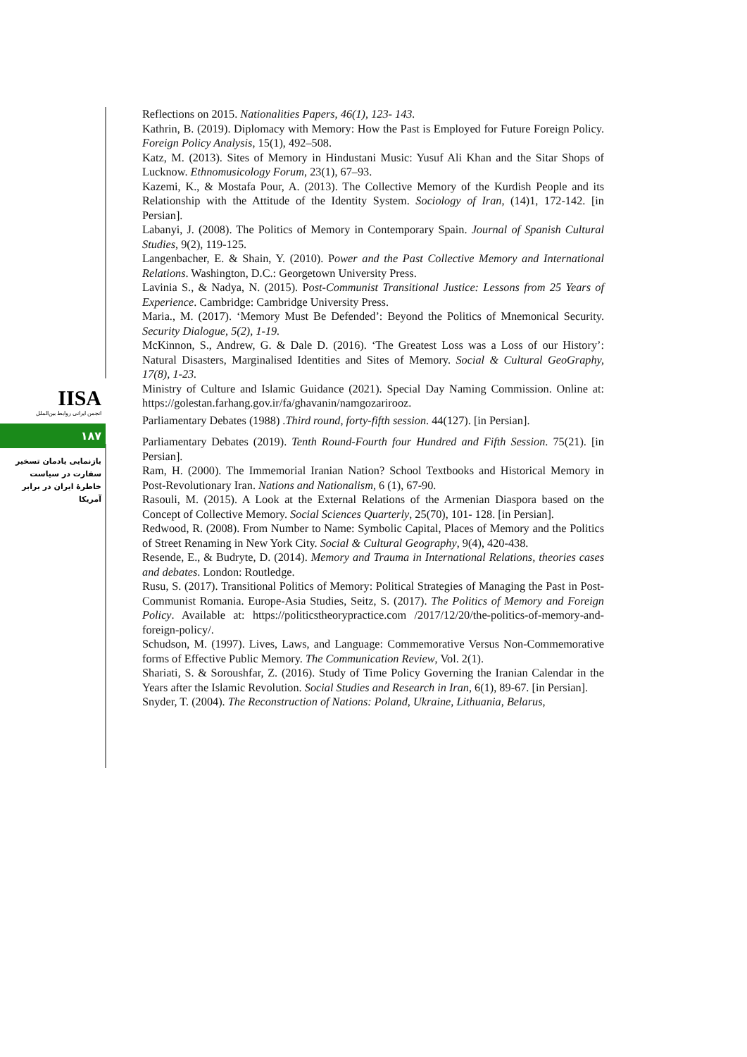IISA
انجمن ایرانی روابط بین‌الملل
۱۸۷
بازنمایی یادمان تسخیر سفارت در سیاست خاطرهٔ ایران در برابر آمریکا
Reflections on 2015. Nationalities Papers, 46(1), 123- 143.
Kathrin, B. (2019). Diplomacy with Memory: How the Past is Employed for Future Foreign Policy. Foreign Policy Analysis, 15(1), 492–508.
Katz, M. (2013). Sites of Memory in Hindustani Music: Yusuf Ali Khan and the Sitar Shops of Lucknow. Ethnomusicology Forum, 23(1), 67–93.
Kazemi, K., & Mostafa Pour, A. (2013). The Collective Memory of the Kurdish People and its Relationship with the Attitude of the Identity System. Sociology of Iran, (14)1, 172-142. [in Persian].
Labanyi, J. (2008). The Politics of Memory in Contemporary Spain. Journal of Spanish Cultural Studies, 9(2), 119-125.
Langenbacher, E. & Shain, Y. (2010). Power and the Past Collective Memory and International Relations. Washington, D.C.: Georgetown University Press.
Lavinia S., & Nadya, N. (2015). Post-Communist Transitional Justice: Lessons from 25 Years of Experience. Cambridge: Cambridge University Press.
Maria., M. (2017). ‘Memory Must Be Defended’: Beyond the Politics of Mnemonical Security. Security Dialogue, 5(2), 1-19.
McKinnon, S., Andrew, G. & Dale D. (2016). ‘The Greatest Loss was a Loss of our History’: Natural Disasters, Marginalised Identities and Sites of Memory. Social & Cultural GeoGraphy, 17(8), 1-23.
Ministry of Culture and Islamic Guidance (2021). Special Day Naming Commission. Online at: https://golestan.farhang.gov.ir/fa/ghavanin/namgozarirooz.
Parliamentary Debates (1988) .Third round, forty-fifth session. 44(127). [in Persian].
Parliamentary Debates (2019). Tenth Round-Fourth four Hundred and Fifth Session. 75(21). [in Persian].
Ram, H. (2000). The Immemorial Iranian Nation? School Textbooks and Historical Memory in Post-Revolutionary Iran. Nations and Nationalism, 6 (1), 67-90.
Rasouli, M. (2015). A Look at the External Relations of the Armenian Diaspora based on the Concept of Collective Memory. Social Sciences Quarterly, 25(70), 101- 128. [in Persian].
Redwood, R. (2008). From Number to Name: Symbolic Capital, Places of Memory and the Politics of Street Renaming in New York City. Social & Cultural Geography, 9(4), 420-438.
Resende, E., & Budryte, D. (2014). Memory and Trauma in International Relations, theories cases and debates. London: Routledge.
Rusu, S. (2017). Transitional Politics of Memory: Political Strategies of Managing the Past in Post-Communist Romania. Europe-Asia Studies, Seitz, S. (2017). The Politics of Memory and Foreign Policy. Available at: https://politicstheorypractice.com /2017/12/20/the-politics-of-memory-and-foreign-policy/.
Schudson, M. (1997). Lives, Laws, and Language: Commemorative Versus Non-Commemorative forms of Effective Public Memory. The Communication Review, Vol. 2(1).
Shariati, S. & Soroushfar, Z. (2016). Study of Time Policy Governing the Iranian Calendar in the Years after the Islamic Revolution. Social Studies and Research in Iran, 6(1), 89-67. [in Persian].
Snyder, T. (2004). The Reconstruction of Nations: Poland, Ukraine, Lithuania, Belarus,